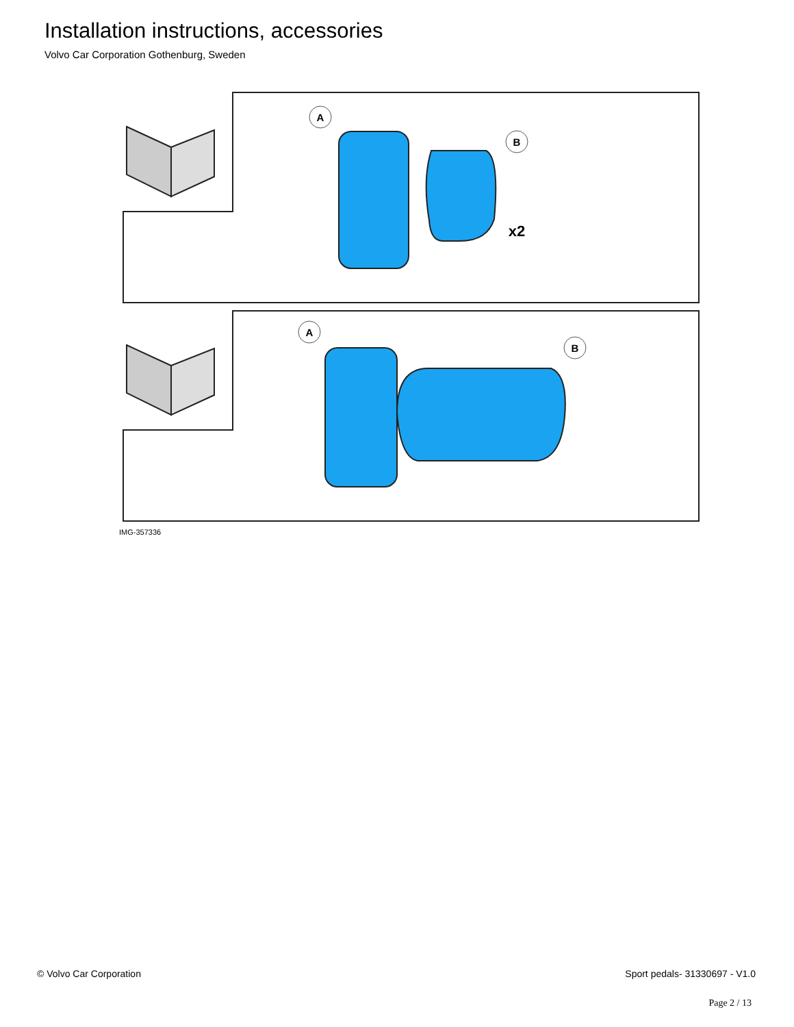Installation instructions, accessories
Volvo Car Corporation Gothenburg, Sweden
A
B
x2
A
B
IMG-357336
© Volvo Car Corporation Sport pedals- 31330697 - V1.0
Page 2 / 13